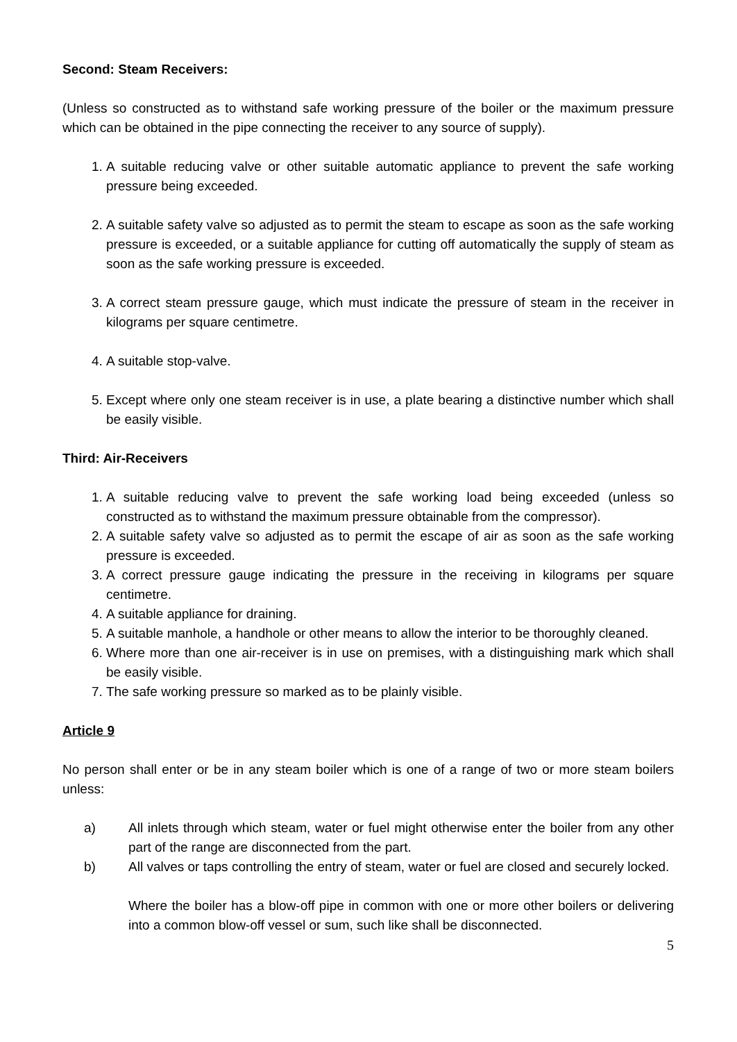Second: Steam Receivers:
(Unless so constructed as to withstand safe working pressure of the boiler or the maximum pressure which can be obtained in the pipe connecting the receiver to any source of supply).
1. A suitable reducing valve or other suitable automatic appliance to prevent the safe working pressure being exceeded.
2. A suitable safety valve so adjusted as to permit the steam to escape as soon as the safe working pressure is exceeded, or a suitable appliance for cutting off automatically the supply of steam as soon as the safe working pressure is exceeded.
3. A correct steam pressure gauge, which must indicate the pressure of steam in the receiver in kilograms per square centimetre.
4. A suitable stop-valve.
5. Except where only one steam receiver is in use, a plate bearing a distinctive number which shall be easily visible.
Third: Air-Receivers
1. A suitable reducing valve to prevent the safe working load being exceeded (unless so constructed as to withstand the maximum pressure obtainable from the compressor).
2. A suitable safety valve so adjusted as to permit the escape of air as soon as the safe working pressure is exceeded.
3. A correct pressure gauge indicating the pressure in the receiving in kilograms per square centimetre.
4. A suitable appliance for draining.
5. A suitable manhole, a handhole or other means to allow the interior to be thoroughly cleaned.
6. Where more than one air-receiver is in use on premises, with a distinguishing mark which shall be easily visible.
7. The safe working pressure so marked as to be plainly visible.
Article 9
No person shall enter or be in any steam boiler which is one of a range of two or more steam boilers unless:
a) All inlets through which steam, water or fuel might otherwise enter the boiler from any other part of the range are disconnected from the part.
b) All valves or taps controlling the entry of steam, water or fuel are closed and securely locked.
Where the boiler has a blow-off pipe in common with one or more other boilers or delivering into a common blow-off vessel or sum, such like shall be disconnected.
5